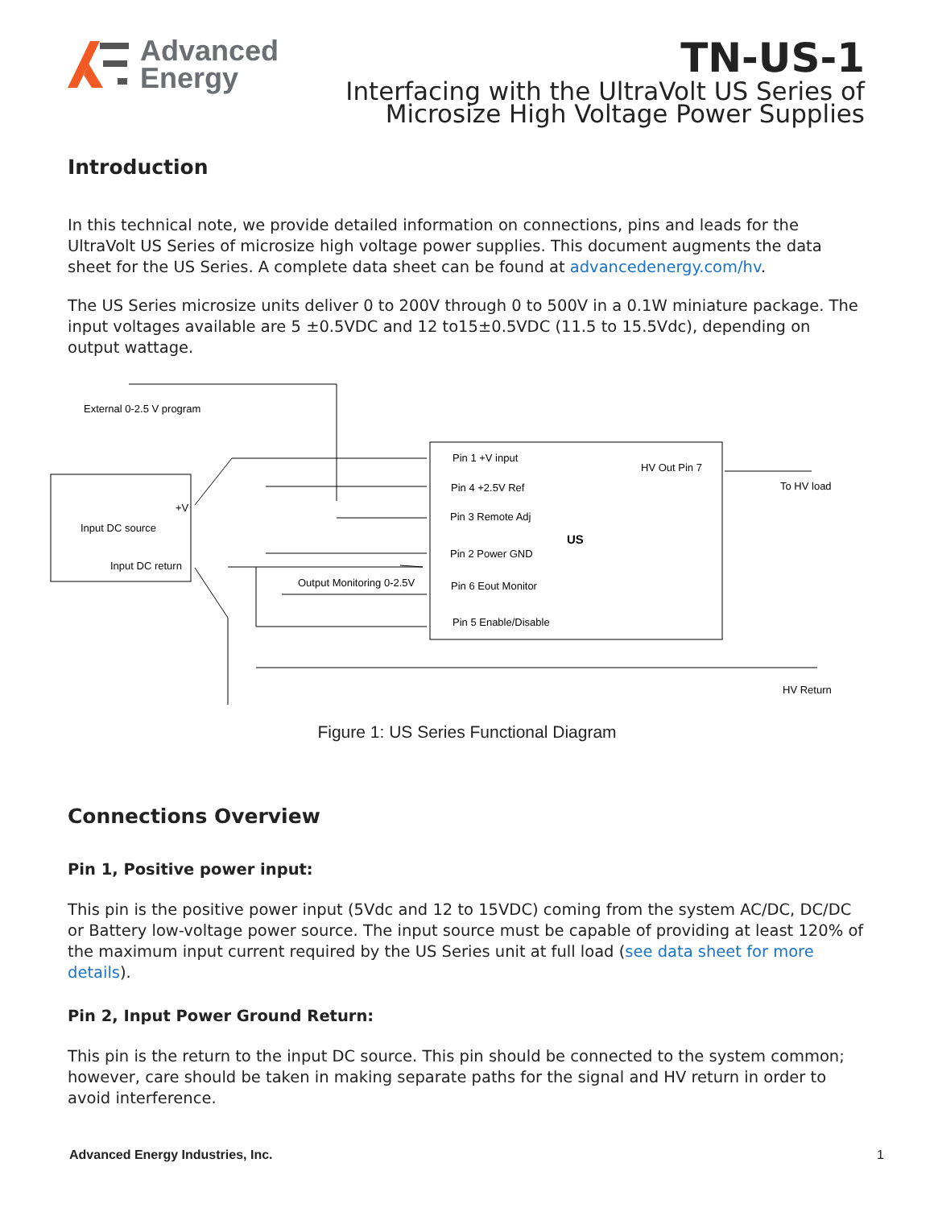Advanced
Energy
TN-US-1
Interfacing with the UltraVolt US Series of
Microsize High Voltage Power Supplies
Introduction
In this technical note, we provide detailed information on connections, pins and leads for the UltraVolt US Series of microsize high voltage power supplies. This document augments the data sheet for the US Series. A complete data sheet can be found at advancedenergy.com/hv.
The US Series microsize units deliver 0 to 200V through 0 to 500V in a 0.1W miniature package. The input voltages available are 5 ±0.5VDC and 12 to15±0.5VDC (11.5 to 15.5Vdc), depending on output wattage.
External 0-2.5 V program
+V
Input DC source
Input DC return
Pin 1 +V input
Pin 4 +2.5V Ref
Pin 3 Remote Adj
Pin 2 Power GND
Pin 6 Eout Monitor
Pin 5 Enable/Disable
Output Monitoring 0-2.5V
US
HV Out Pin 7
To HV load
HV Return
Figure 1: US Series Functional Diagram
Connections Overview
Pin 1, Positive power input:
This pin is the positive power input (5Vdc and 12 to 15VDC) coming from the system AC/DC, DC/DC or Battery low-voltage power source. The input source must be capable of providing at least 120% of the maximum input current required by the US Series unit at full load (see data sheet for more details).
Pin 2, Input Power Ground Return:
This pin is the return to the input DC source. This pin should be connected to the system common; however, care should be taken in making separate paths for the signal and HV return in order to avoid interference.
Advanced Energy Industries, Inc. 1